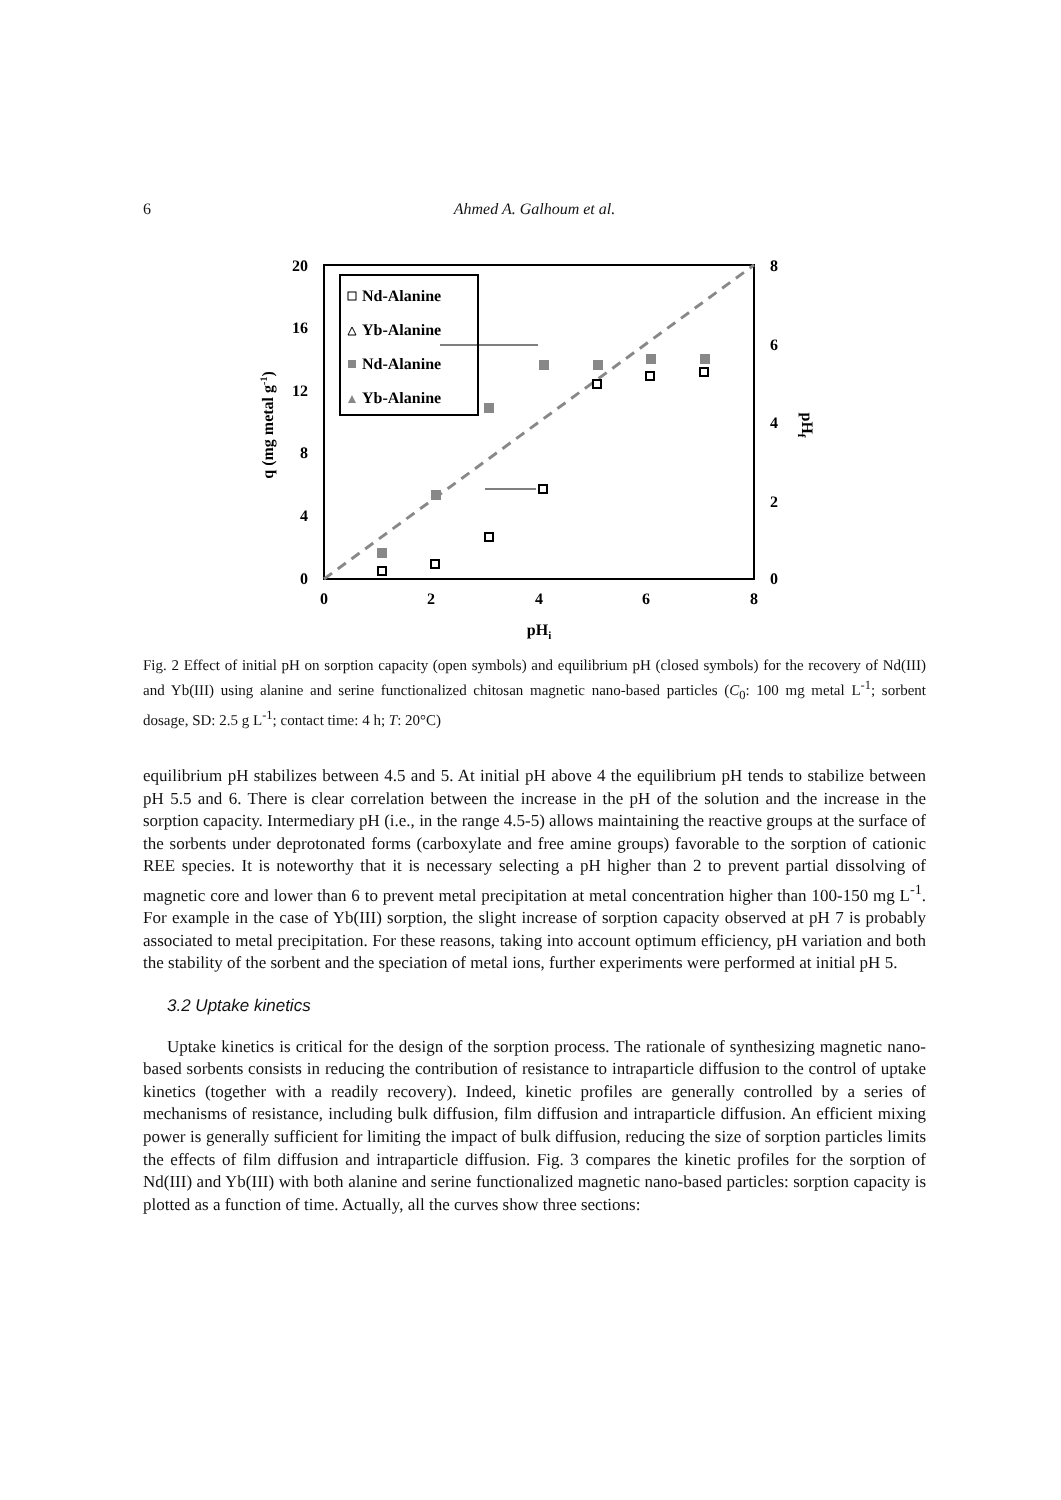6 Ahmed A. Galhoum et al.
20
16
12
8
4
0
8
6
4
2
0
0
2
4
6
8
pHi
q (mg metal g-1)
pHf
Nd-Alanine
Yb-Alanine
Nd-Alanine
Yb-Alanine
Fig. 2 Effect of initial pH on sorption capacity (open symbols) and equilibrium pH (closed symbols) for the recovery of Nd(III) and Yb(III) using alanine and serine functionalized chitosan magnetic nano-based particles (C<sub>0</sub>: 100 mg metal L<sup>-1</sup>; sorbent dosage, SD: 2.5 g L<sup>-1</sup>; contact time: 4 h; T: 20°C)
equilibrium pH stabilizes between 4.5 and 5. At initial pH above 4 the equilibrium pH tends to stabilize between pH 5.5 and 6. There is clear correlation between the increase in the pH of the solution and the increase in the sorption capacity. Intermediary pH (i.e., in the range 4.5-5) allows maintaining the reactive groups at the surface of the sorbents under deprotonated forms (carboxylate and free amine groups) favorable to the sorption of cationic REE species. It is noteworthy that it is necessary selecting a pH higher than 2 to prevent partial dissolving of magnetic core and lower than 6 to prevent metal precipitation at metal concentration higher than 100-150 mg L<sup>-1</sup>. For example in the case of Yb(III) sorption, the slight increase of sorption capacity observed at pH 7 is probably associated to metal precipitation. For these reasons, taking into account optimum efficiency, pH variation and both the stability of the sorbent and the speciation of metal ions, further experiments were performed at initial pH 5.
3.2 Uptake kinetics
Uptake kinetics is critical for the design of the sorption process. The rationale of synthesizing magnetic nano-based sorbents consists in reducing the contribution of resistance to intraparticle diffusion to the control of uptake kinetics (together with a readily recovery). Indeed, kinetic profiles are generally controlled by a series of mechanisms of resistance, including bulk diffusion, film diffusion and intraparticle diffusion. An efficient mixing power is generally sufficient for limiting the impact of bulk diffusion, reducing the size of sorption particles limits the effects of film diffusion and intraparticle diffusion. Fig. 3 compares the kinetic profiles for the sorption of Nd(III) and Yb(III) with both alanine and serine functionalized magnetic nano-based particles: sorption capacity is plotted as a function of time. Actually, all the curves show three sections: